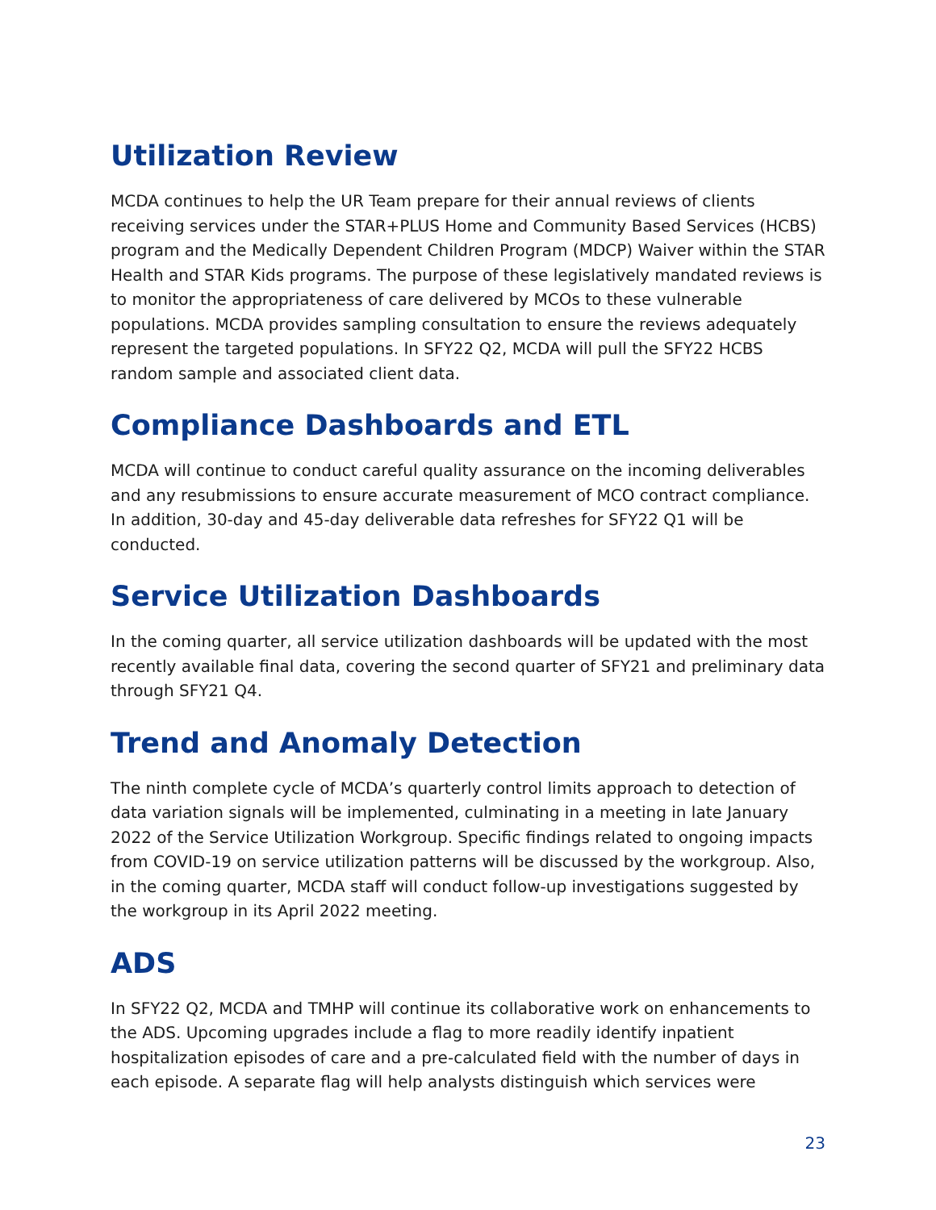Utilization Review
MCDA continues to help the UR Team prepare for their annual reviews of clients receiving services under the STAR+PLUS Home and Community Based Services (HCBS) program and the Medically Dependent Children Program (MDCP) Waiver within the STAR Health and STAR Kids programs. The purpose of these legislatively mandated reviews is to monitor the appropriateness of care delivered by MCOs to these vulnerable populations. MCDA provides sampling consultation to ensure the reviews adequately represent the targeted populations. In SFY22 Q2, MCDA will pull the SFY22 HCBS random sample and associated client data.
Compliance Dashboards and ETL
MCDA will continue to conduct careful quality assurance on the incoming deliverables and any resubmissions to ensure accurate measurement of MCO contract compliance. In addition, 30-day and 45-day deliverable data refreshes for SFY22 Q1 will be conducted.
Service Utilization Dashboards
In the coming quarter, all service utilization dashboards will be updated with the most recently available final data, covering the second quarter of SFY21 and preliminary data through SFY21 Q4.
Trend and Anomaly Detection
The ninth complete cycle of MCDA’s quarterly control limits approach to detection of data variation signals will be implemented, culminating in a meeting in late January 2022 of the Service Utilization Workgroup. Specific findings related to ongoing impacts from COVID-19 on service utilization patterns will be discussed by the workgroup. Also, in the coming quarter, MCDA staff will conduct follow-up investigations suggested by the workgroup in its April 2022 meeting.
ADS
In SFY22 Q2, MCDA and TMHP will continue its collaborative work on enhancements to the ADS. Upcoming upgrades include a flag to more readily identify inpatient hospitalization episodes of care and a pre-calculated field with the number of days in each episode. A separate flag will help analysts distinguish which services were
23